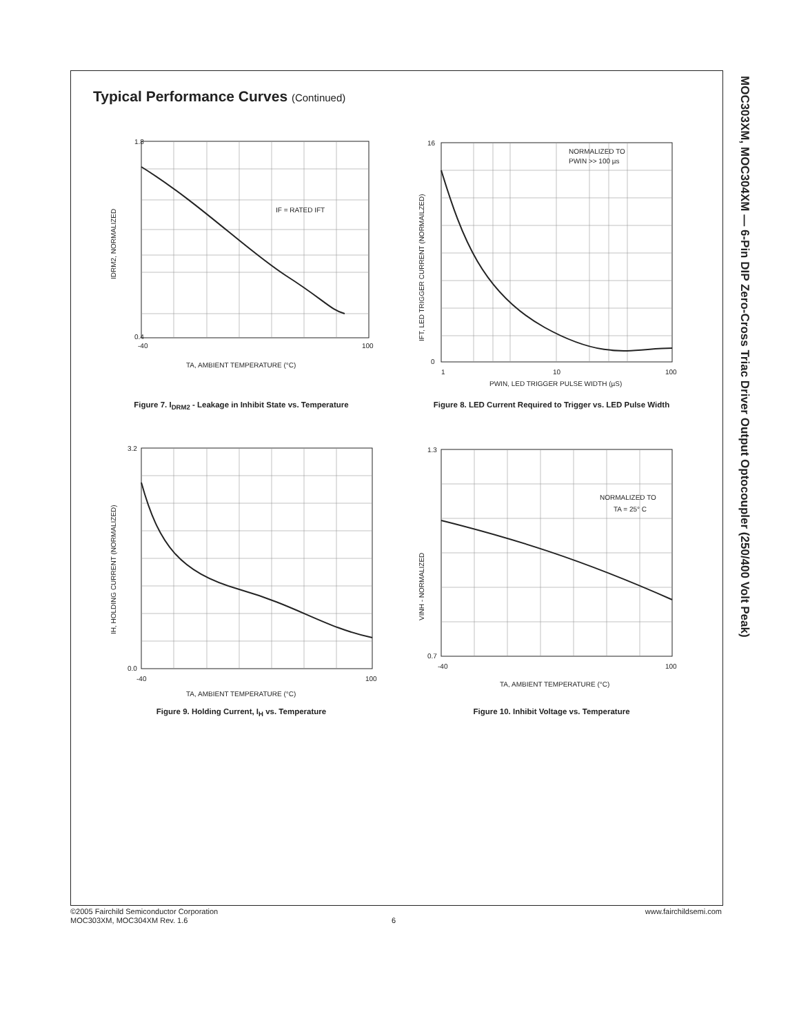Typical Performance Curves (Continued)
MOC303XM, MOC304XM — 6-Pin DIP Zero-Cross Triac Driver Output Optocoupler (250/400 Volt Peak)
1.8
0.4
-40
100
IF = RATED IFT
TA, AMBIENT TEMPERATURE (°C)
IDRM2, NORMALIZED
Figure 7. I<sub>DRM2</sub> - Leakage in Inhibit State vs. Temperature
16
0
1
10
100
NORMALIZED TO
PWIN >> 100 µs
PWIN, LED TRIGGER PULSE WIDTH (µS)
IFT, LED TRIGGER CURRENT (NORMAILZED)
Figure 8. LED Current Required to Trigger vs. LED Pulse Width
3.2
0.0
-40
100
TA, AMBIENT TEMPERATURE (°C)
IH, HOLDING CURRENT (NORMALIZED)
Figure 9. Holding Current, I<sub>H</sub> vs. Temperature
1.3
0.7
-40
100
NORMALIZED TO
TA = 25° C
TA, AMBIENT TEMPERATURE (°C)
VINH - NORMALIZED
Figure 10. Inhibit Voltage vs. Temperature
©2005 Fairchild Semiconductor Corporation
MOC303XM, MOC304XM Rev. 1.6
6
www.fairchildsemi.com